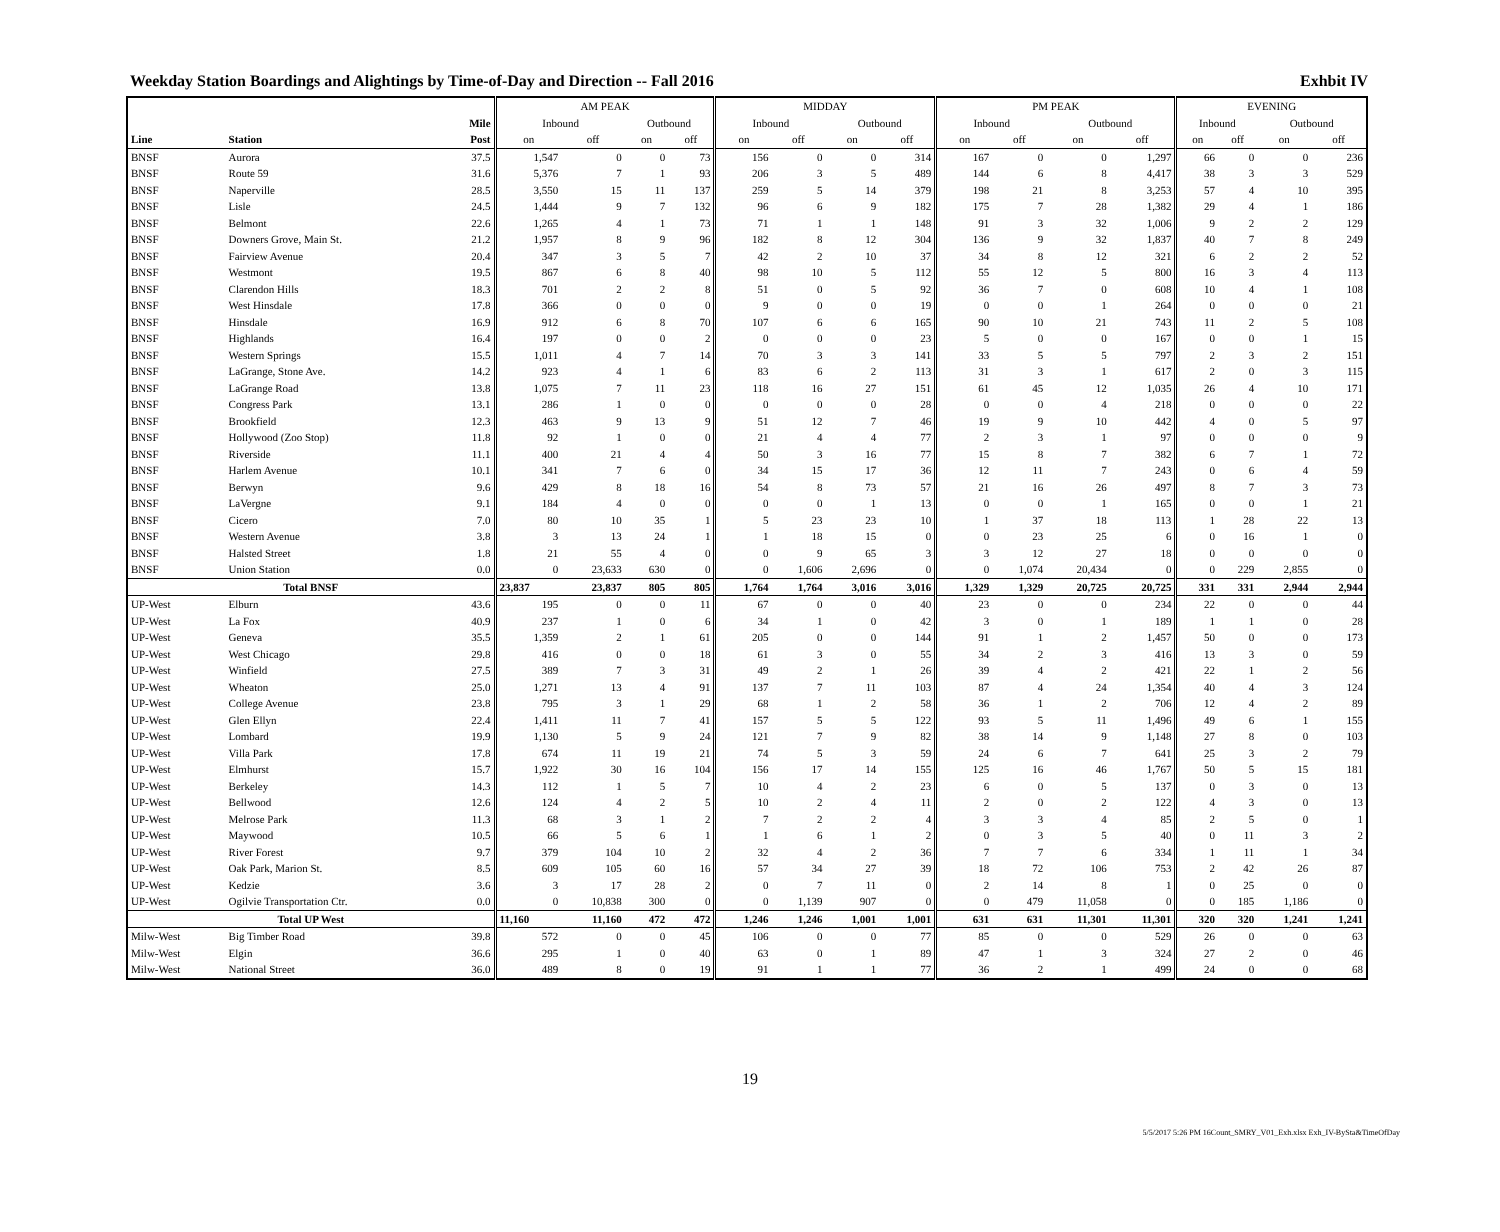Weekday Station Boardings and Alightings by Time-of-Day and Direction -- Fall 2016 Exhbit IV
| | | | AM PEAK | | | | MIDDAY | | | | PM PEAK | | | | EVENING | | | |
| --- | --- | --- | --- | --- | --- | --- | --- | --- | --- | --- | --- | --- | --- | --- | --- | --- | --- | --- |
| | | Mile | Inbound | | Outbound | | Inbound | | Outbound | | Inbound | | Outbound | | Inbound | | Outbound | |
| Line | Station | Post | on | off | on | off | on | off | on | off | on | off | on | off | on | off | on | off |
| BNSF | Aurora | 37.5 | 1,547 | 0 | 0 | 73 | 156 | 0 | 0 | 314 | 167 | 0 | 0 | 1,297 | 66 | 0 | 0 | 236 |
| BNSF | Route 59 | 31.6 | 5,376 | 7 | 1 | 93 | 206 | 3 | 5 | 489 | 144 | 6 | 8 | 4,417 | 38 | 3 | 3 | 529 |
| BNSF | Naperville | 28.5 | 3,550 | 15 | 11 | 137 | 259 | 5 | 14 | 379 | 198 | 21 | 8 | 3,253 | 57 | 4 | 10 | 395 |
| BNSF | Lisle | 24.5 | 1,444 | 9 | 7 | 132 | 96 | 6 | 9 | 182 | 175 | 7 | 28 | 1,382 | 29 | 4 | 1 | 186 |
| BNSF | Belmont | 22.6 | 1,265 | 4 | 1 | 73 | 71 | 1 | 1 | 148 | 91 | 3 | 32 | 1,006 | 9 | 2 | 2 | 129 |
| BNSF | Downers Grove, Main St. | 21.2 | 1,957 | 8 | 9 | 96 | 182 | 8 | 12 | 304 | 136 | 9 | 32 | 1,837 | 40 | 7 | 8 | 249 |
| BNSF | Fairview Avenue | 20.4 | 347 | 3 | 5 | 7 | 42 | 2 | 10 | 37 | 34 | 8 | 12 | 321 | 6 | 2 | 2 | 52 |
| BNSF | Westmont | 19.5 | 867 | 6 | 8 | 40 | 98 | 10 | 5 | 112 | 55 | 12 | 5 | 800 | 16 | 3 | 4 | 113 |
| BNSF | Clarendon Hills | 18.3 | 701 | 2 | 2 | 8 | 51 | 0 | 5 | 92 | 36 | 7 | 0 | 608 | 10 | 4 | 1 | 108 |
| BNSF | West Hinsdale | 17.8 | 366 | 0 | 0 | 0 | 9 | 0 | 0 | 19 | 0 | 0 | 1 | 264 | 0 | 0 | 0 | 21 |
| BNSF | Hinsdale | 16.9 | 912 | 6 | 8 | 70 | 107 | 6 | 6 | 165 | 90 | 10 | 21 | 743 | 11 | 2 | 5 | 108 |
| BNSF | Highlands | 16.4 | 197 | 0 | 0 | 2 | 0 | 0 | 0 | 23 | 5 | 0 | 0 | 167 | 0 | 0 | 1 | 15 |
| BNSF | Western Springs | 15.5 | 1,011 | 4 | 7 | 14 | 70 | 3 | 3 | 141 | 33 | 5 | 5 | 797 | 2 | 3 | 2 | 151 |
| BNSF | LaGrange, Stone Ave. | 14.2 | 923 | 4 | 1 | 6 | 83 | 6 | 2 | 113 | 31 | 3 | 1 | 617 | 2 | 0 | 3 | 115 |
| BNSF | LaGrange Road | 13.8 | 1,075 | 7 | 11 | 23 | 118 | 16 | 27 | 151 | 61 | 45 | 12 | 1,035 | 26 | 4 | 10 | 171 |
| BNSF | Congress Park | 13.1 | 286 | 1 | 0 | 0 | 0 | 0 | 0 | 28 | 0 | 0 | 4 | 218 | 0 | 0 | 0 | 22 |
| BNSF | Brookfield | 12.3 | 463 | 9 | 13 | 9 | 51 | 12 | 7 | 46 | 19 | 9 | 10 | 442 | 4 | 0 | 5 | 97 |
| BNSF | Hollywood (Zoo Stop) | 11.8 | 92 | 1 | 0 | 0 | 21 | 4 | 4 | 77 | 2 | 3 | 1 | 97 | 0 | 0 | 0 | 9 |
| BNSF | Riverside | 11.1 | 400 | 21 | 4 | 4 | 50 | 3 | 16 | 77 | 15 | 8 | 7 | 382 | 6 | 7 | 1 | 72 |
| BNSF | Harlem Avenue | 10.1 | 341 | 7 | 6 | 0 | 34 | 15 | 17 | 36 | 12 | 11 | 7 | 243 | 0 | 6 | 4 | 59 |
| BNSF | Berwyn | 9.6 | 429 | 8 | 18 | 16 | 54 | 8 | 73 | 57 | 21 | 16 | 26 | 497 | 8 | 7 | 3 | 73 |
| BNSF | LaVergne | 9.1 | 184 | 4 | 0 | 0 | 0 | 0 | 1 | 13 | 0 | 0 | 1 | 165 | 0 | 0 | 1 | 21 |
| BNSF | Cicero | 7.0 | 80 | 10 | 35 | 1 | 5 | 23 | 23 | 10 | 1 | 37 | 18 | 113 | 1 | 28 | 22 | 13 |
| BNSF | Western Avenue | 3.8 | 3 | 13 | 24 | 1 | 1 | 18 | 15 | 0 | 0 | 23 | 25 | 6 | 0 | 16 | 1 | 0 |
| BNSF | Halsted Street | 1.8 | 21 | 55 | 4 | 0 | 0 | 9 | 65 | 3 | 3 | 12 | 27 | 18 | 0 | 0 | 0 | 0 |
| BNSF | Union Station | 0.0 | 0 | 23,633 | 630 | 0 | 0 | 1,606 | 2,696 | 0 | 0 | 1,074 | 20,434 | 0 | 0 | 229 | 2,855 | 0 |
| Total BNSF | | | 23,837 | 23,837 | 805 | 805 | 1,764 | 1,764 | 3,016 | 3,016 | 1,329 | 1,329 | 20,725 | 20,725 | 331 | 331 | 2,944 | 2,944 |
| UP-West | Elburn | 43.6 | 195 | 0 | 0 | 11 | 67 | 0 | 0 | 40 | 23 | 0 | 0 | 234 | 22 | 0 | 0 | 44 |
| UP-West | La Fox | 40.9 | 237 | 1 | 0 | 6 | 34 | 1 | 0 | 42 | 3 | 0 | 1 | 189 | 1 | 1 | 0 | 28 |
| UP-West | Geneva | 35.5 | 1,359 | 2 | 1 | 61 | 205 | 0 | 0 | 144 | 91 | 1 | 2 | 1,457 | 50 | 0 | 0 | 173 |
| UP-West | West Chicago | 29.8 | 416 | 0 | 0 | 18 | 61 | 3 | 0 | 55 | 34 | 2 | 3 | 416 | 13 | 3 | 0 | 59 |
| UP-West | Winfield | 27.5 | 389 | 7 | 3 | 31 | 49 | 2 | 1 | 26 | 39 | 4 | 2 | 421 | 22 | 1 | 2 | 56 |
| UP-West | Wheaton | 25.0 | 1,271 | 13 | 4 | 91 | 137 | 7 | 11 | 103 | 87 | 4 | 24 | 1,354 | 40 | 4 | 3 | 124 |
| UP-West | College Avenue | 23.8 | 795 | 3 | 1 | 29 | 68 | 1 | 2 | 58 | 36 | 1 | 2 | 706 | 12 | 4 | 2 | 89 |
| UP-West | Glen Ellyn | 22.4 | 1,411 | 11 | 7 | 41 | 157 | 5 | 5 | 122 | 93 | 5 | 11 | 1,496 | 49 | 6 | 1 | 155 |
| UP-West | Lombard | 19.9 | 1,130 | 5 | 9 | 24 | 121 | 7 | 9 | 82 | 38 | 14 | 9 | 1,148 | 27 | 8 | 0 | 103 |
| UP-West | Villa Park | 17.8 | 674 | 11 | 19 | 21 | 74 | 5 | 3 | 59 | 24 | 6 | 7 | 641 | 25 | 3 | 2 | 79 |
| UP-West | Elmhurst | 15.7 | 1,922 | 30 | 16 | 104 | 156 | 17 | 14 | 155 | 125 | 16 | 46 | 1,767 | 50 | 5 | 15 | 181 |
| UP-West | Berkeley | 14.3 | 112 | 1 | 5 | 7 | 10 | 4 | 2 | 23 | 6 | 0 | 5 | 137 | 0 | 3 | 0 | 13 |
| UP-West | Bellwood | 12.6 | 124 | 4 | 2 | 5 | 10 | 2 | 4 | 11 | 2 | 0 | 2 | 122 | 4 | 3 | 0 | 13 |
| UP-West | Melrose Park | 11.3 | 68 | 3 | 1 | 2 | 7 | 2 | 2 | 4 | 3 | 3 | 4 | 85 | 2 | 5 | 0 | 1 |
| UP-West | Maywood | 10.5 | 66 | 5 | 6 | 1 | 1 | 6 | 1 | 2 | 0 | 3 | 5 | 40 | 0 | 11 | 3 | 2 |
| UP-West | River Forest | 9.7 | 379 | 104 | 10 | 2 | 32 | 4 | 2 | 36 | 7 | 7 | 6 | 334 | 1 | 11 | 1 | 34 |
| UP-West | Oak Park, Marion St. | 8.5 | 609 | 105 | 60 | 16 | 57 | 34 | 27 | 39 | 18 | 72 | 106 | 753 | 2 | 42 | 26 | 87 |
| UP-West | Kedzie | 3.6 | 3 | 17 | 28 | 2 | 0 | 7 | 11 | 0 | 2 | 14 | 8 | 1 | 0 | 25 | 0 | 0 |
| UP-West | Ogilvie Transportation Ctr. | 0.0 | 0 | 10,838 | 300 | 0 | 0 | 1,139 | 907 | 0 | 0 | 479 | 11,058 | 0 | 0 | 185 | 1,186 | 0 |
| Total UP West | | | 11,160 | 11,160 | 472 | 472 | 1,246 | 1,246 | 1,001 | 1,001 | 631 | 631 | 11,301 | 11,301 | 320 | 320 | 1,241 | 1,241 |
| Milw-West | Big Timber Road | 39.8 | 572 | 0 | 0 | 45 | 106 | 0 | 0 | 77 | 85 | 0 | 0 | 529 | 26 | 0 | 0 | 63 |
| Milw-West | Elgin | 36.6 | 295 | 1 | 0 | 40 | 63 | 0 | 1 | 89 | 47 | 1 | 3 | 324 | 27 | 2 | 0 | 46 |
| Milw-West | National Street | 36.0 | 489 | 8 | 0 | 19 | 91 | 1 | 1 | 77 | 36 | 2 | 1 | 499 | 24 | 0 | 0 | 68 |
19
5/5/2017 5:26 PM 16Count_SMRY_V01_Exh.xlsx Exh_IV-BySta&TimeOfDay